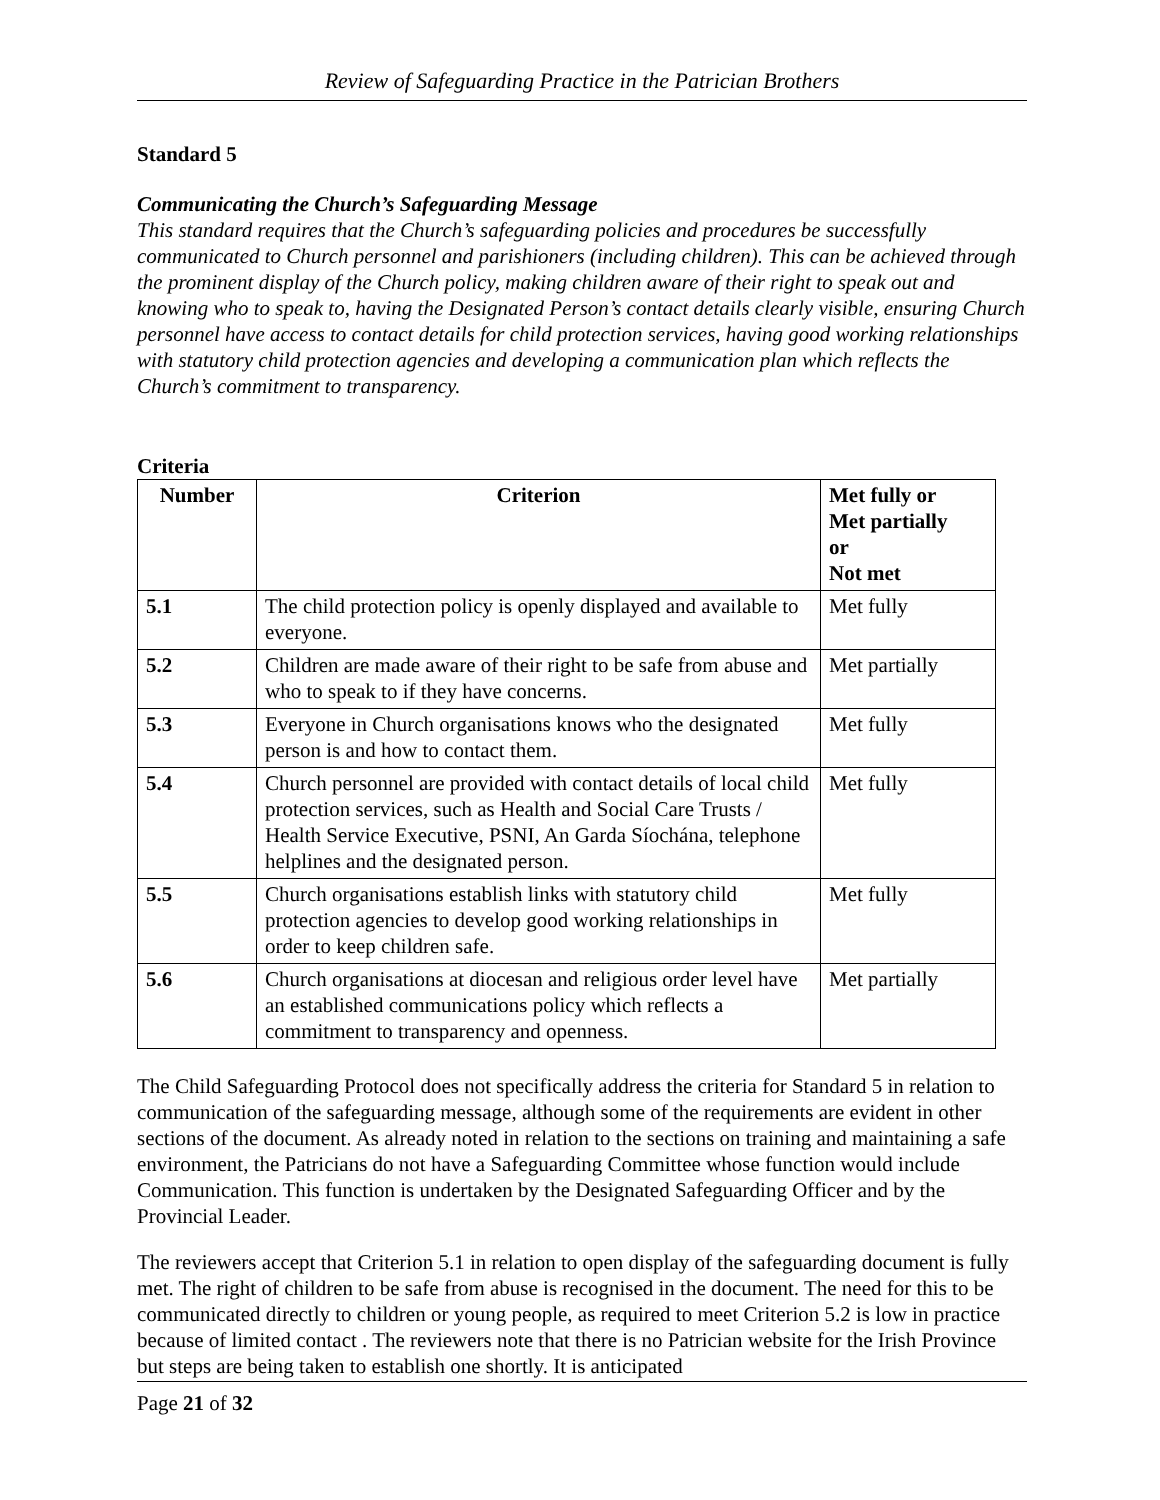Review of Safeguarding Practice in the Patrician Brothers
Standard 5
Communicating the Church’s Safeguarding Message
This standard requires that the Church’s safeguarding policies and procedures be successfully communicated to Church personnel and parishioners (including children). This can be achieved through the prominent display of the Church policy, making children aware of their right to speak out and knowing who to speak to, having the Designated Person’s contact details clearly visible, ensuring Church personnel have access to contact details for child protection services, having good working relationships with statutory child protection agencies and developing a communication plan which reflects the Church’s commitment to transparency.
Criteria
| Number | Criterion | Met fully or Met partially or Not met |
| --- | --- | --- |
| 5.1 | The child protection policy is openly displayed and available to everyone. | Met fully |
| 5.2 | Children are made aware of their right to be safe from abuse and who to speak to if they have concerns. | Met partially |
| 5.3 | Everyone in Church organisations knows who the designated person is and how to contact them. | Met fully |
| 5.4 | Church personnel are provided with contact details of local child protection services, such as Health and Social Care Trusts / Health Service Executive, PSNI, An Garda Síochána, telephone helplines and the designated person. | Met fully |
| 5.5 | Church organisations establish links with statutory child protection agencies to develop good working relationships in order to keep children safe. | Met fully |
| 5.6 | Church organisations at diocesan and religious order level have an established communications policy which reflects a commitment to transparency and openness. | Met partially |
The Child Safeguarding Protocol does not specifically address the criteria for Standard 5 in relation to communication of the safeguarding message, although some of the requirements are evident in other sections of the document. As already noted in relation to the sections on training and maintaining a safe environment, the Patricians do not have a Safeguarding Committee whose function would include Communication. This function is undertaken by the Designated Safeguarding Officer and by the Provincial Leader.
The reviewers accept that Criterion 5.1 in relation to open display of the safeguarding document is fully met. The right of children to be safe from abuse is recognised in the document. The need for this to be communicated directly to children or young people, as required to meet Criterion 5.2 is low in practice because of limited contact . The reviewers note that there is no Patrician website for the Irish Province but steps are being taken to establish one shortly. It is anticipated
Page 21 of 32